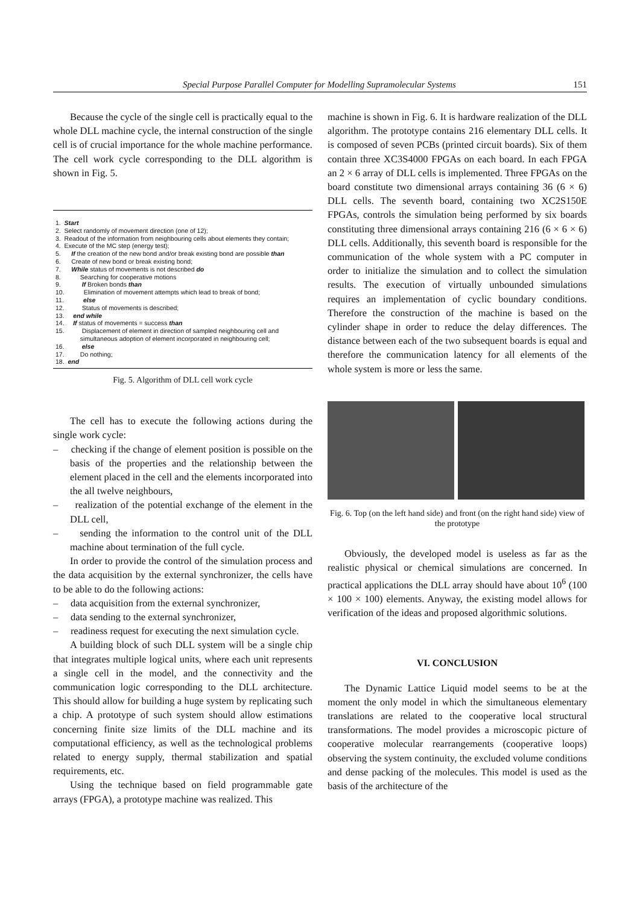Special Purpose Parallel Computer for Modelling Supramolecular Systems 151
Because the cycle of the single cell is practically equal to the whole DLL machine cycle, the internal construction of the single cell is of crucial importance for the whole machine performance. The cell work cycle corresponding to the DLL algorithm is shown in Fig. 5.
1. Start
2. Select randomly of movement direction (one of 12);
3. Readout of the information from neighbouring cells about elements they contain;
4. Execute of the MC step (energy test);
5. If the creation of the new bond and/or break existing bond are possible than
6. Create of new bond or break existing bond;
7. While status of movements is not described do
8. Searching for cooperative motions
9. If Broken bonds than
10. Elimination of movement attempts which lead to break of bond;
11. else
12. Status of movements is described;
13. end while
14. If status of movements = success than
15. Displacement of element in direction of sampled neighbouring cell and
simultaneous adoption of element incorporated in neighbouring cell;
16. else
17. Do nothing;
18. end
Fig. 5. Algorithm of DLL cell work cycle
The cell has to execute the following actions during the single work cycle:
– checking if the change of element position is possible on the basis of the properties and the relationship between the element placed in the cell and the elements incorporated into the all twelve neighbours,
– realization of the potential exchange of the element in the DLL cell,
– sending the information to the control unit of the DLL machine about termination of the full cycle.
In order to provide the control of the simulation process and the data acquisition by the external synchronizer, the cells have to be able to do the following actions:
– data acquisition from the external synchronizer,
– data sending to the external synchronizer,
– readiness request for executing the next simulation cycle.
A building block of such DLL system will be a single chip that integrates multiple logical units, where each unit represents a single cell in the model, and the connectivity and the communication logic corresponding to the DLL architecture. This should allow for building a huge system by replicating such a chip. A prototype of such system should allow estimations concerning finite size limits of the DLL machine and its computational efficiency, as well as the technological problems related to energy supply, thermal stabilization and spatial requirements, etc.
Using the technique based on field programmable gate arrays (FPGA), a prototype machine was realized. This
machine is shown in Fig. 6. It is hardware realization of the DLL algorithm. The prototype contains 216 elementary DLL cells. It is composed of seven PCBs (printed circuit boards). Six of them contain three XC3S4000 FPGAs on each board. In each FPGA an 2 × 6 array of DLL cells is implemented. Three FPGAs on the board constitute two dimensional arrays containing 36 (6 × 6) DLL cells. The seventh board, containing two XC2S150E FPGAs, controls the simulation being performed by six boards constituting three dimensional arrays containing 216 (6 × 6 × 6) DLL cells. Additionally, this seventh board is responsible for the communication of the whole system with a PC computer in order to initialize the simulation and to collect the simulation results. The execution of virtually unbounded simulations requires an implementation of cyclic boundary conditions. Therefore the construction of the machine is based on the cylinder shape in order to reduce the delay differences. The distance between each of the two subsequent boards is equal and therefore the communication latency for all elements of the whole system is more or less the same.
Fig. 6. Top (on the left hand side) and front (on the right hand side) view of the prototype
Obviously, the developed model is useless as far as the realistic physical or chemical simulations are concerned. In practical applications the DLL array should have about 10<sup>6</sup> (100 × 100 × 100) elements. Anyway, the existing model allows for verification of the ideas and proposed algorithmic solutions.
VI. CONCLUSION
The Dynamic Lattice Liquid model seems to be at the moment the only model in which the simultaneous elementary translations are related to the cooperative local structural transformations. The model provides a microscopic picture of cooperative molecular rearrangements (cooperative loops) observing the system continuity, the excluded volume conditions and dense packing of the molecules. This model is used as the basis of the architecture of the